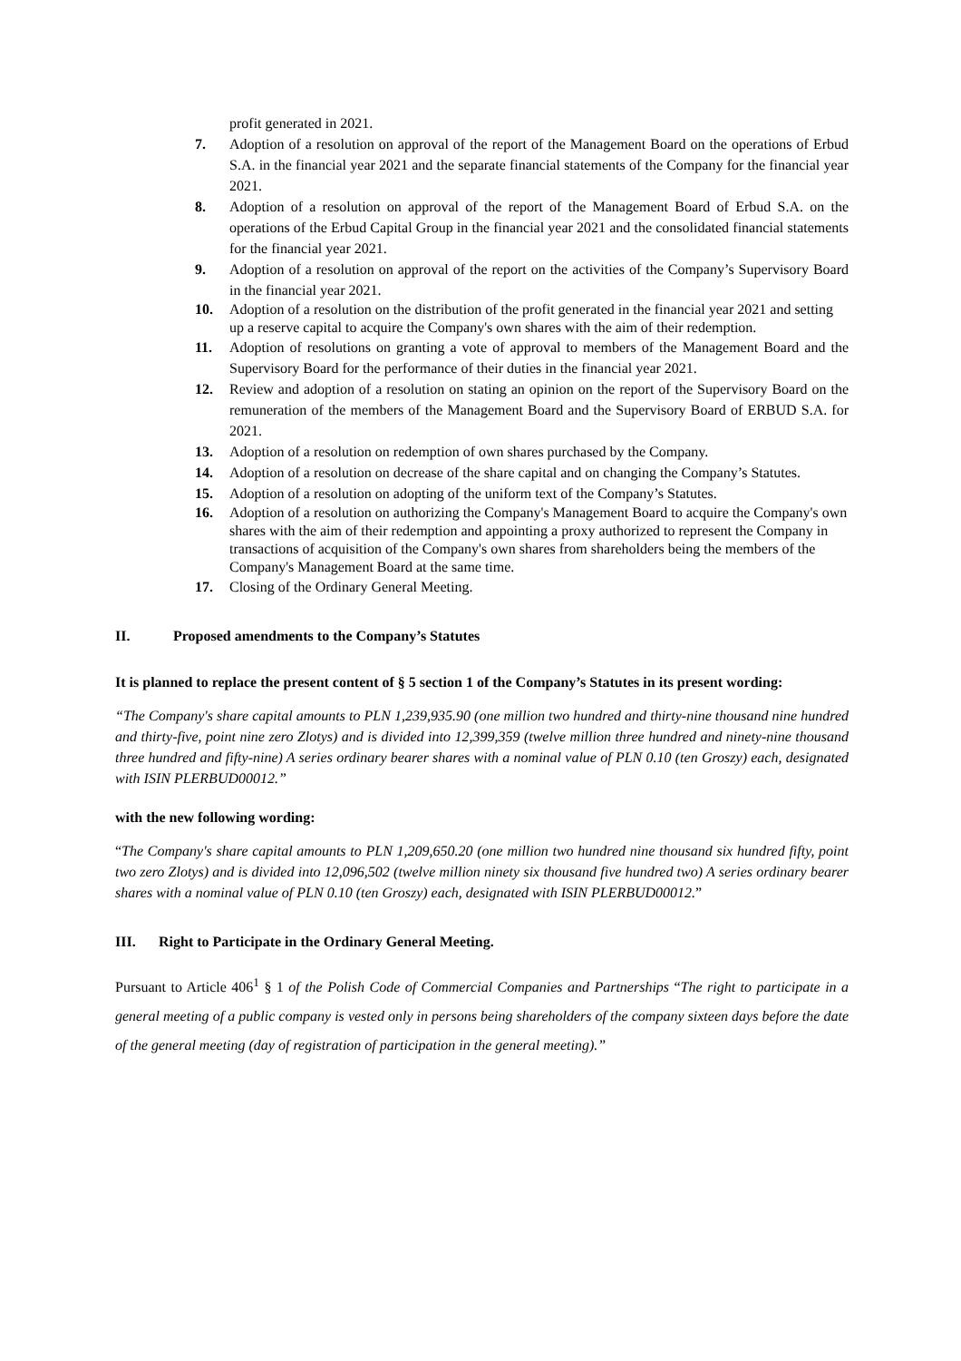profit generated in 2021.
7. Adoption of a resolution on approval of the report of the Management Board on the operations of Erbud S.A. in the financial year 2021 and the separate financial statements of the Company for the financial year 2021.
8. Adoption of a resolution on approval of the report of the Management Board of Erbud S.A. on the operations of the Erbud Capital Group in the financial year 2021 and the consolidated financial statements for the financial year 2021.
9. Adoption of a resolution on approval of the report on the activities of the Company’s Supervisory Board in the financial year 2021.
10. Adoption of a resolution on the distribution of the profit generated in the financial year 2021 and setting up a reserve capital to acquire the Company's own shares with the aim of their redemption.
11. Adoption of resolutions on granting a vote of approval to members of the Management Board and the Supervisory Board for the performance of their duties in the financial year 2021.
12. Review and adoption of a resolution on stating an opinion on the report of the Supervisory Board on the remuneration of the members of the Management Board and the Supervisory Board of ERBUD S.A. for 2021.
13. Adoption of a resolution on redemption of own shares purchased by the Company.
14. Adoption of a resolution on decrease of the share capital and on changing the Company’s Statutes.
15. Adoption of a resolution on adopting of the uniform text of the Company’s Statutes.
16. Adoption of a resolution on authorizing the Company's Management Board to acquire the Company's own shares with the aim of their redemption and appointing a proxy authorized to represent the Company in transactions of acquisition of the Company's own shares from shareholders being the members of the Company's Management Board at the same time.
17. Closing of the Ordinary General Meeting.
II. Proposed amendments to the Company’s Statutes
It is planned to replace the present content of § 5 section 1 of the Company’s Statutes in its present wording:
“The Company's share capital amounts to PLN 1,239,935.90 (one million two hundred and thirty-nine thousand nine hundred and thirty-five, point nine zero Zlotys) and is divided into 12,399,359 (twelve million three hundred and ninety-nine thousand three hundred and fifty-nine) A series ordinary bearer shares with a nominal value of PLN 0.10 (ten Groszy) each, designated with ISIN PLERBUD00012.”
with the new following wording:
“The Company's share capital amounts to PLN 1,209,650.20 (one million two hundred nine thousand six hundred fifty, point two zero Zlotys) and is divided into 12,096,502 (twelve million ninety six thousand five hundred two) A series ordinary bearer shares with a nominal value of PLN 0.10 (ten Groszy) each, designated with ISIN PLERBUD00012.”
III. Right to Participate in the Ordinary General Meeting.
Pursuant to Article 406<sup>1</sup> § 1 of the Polish Code of Commercial Companies and Partnerships “The right to participate in a general meeting of a public company is vested only in persons being shareholders of the company sixteen days before the date of the general meeting (day of registration of participation in the general meeting).”